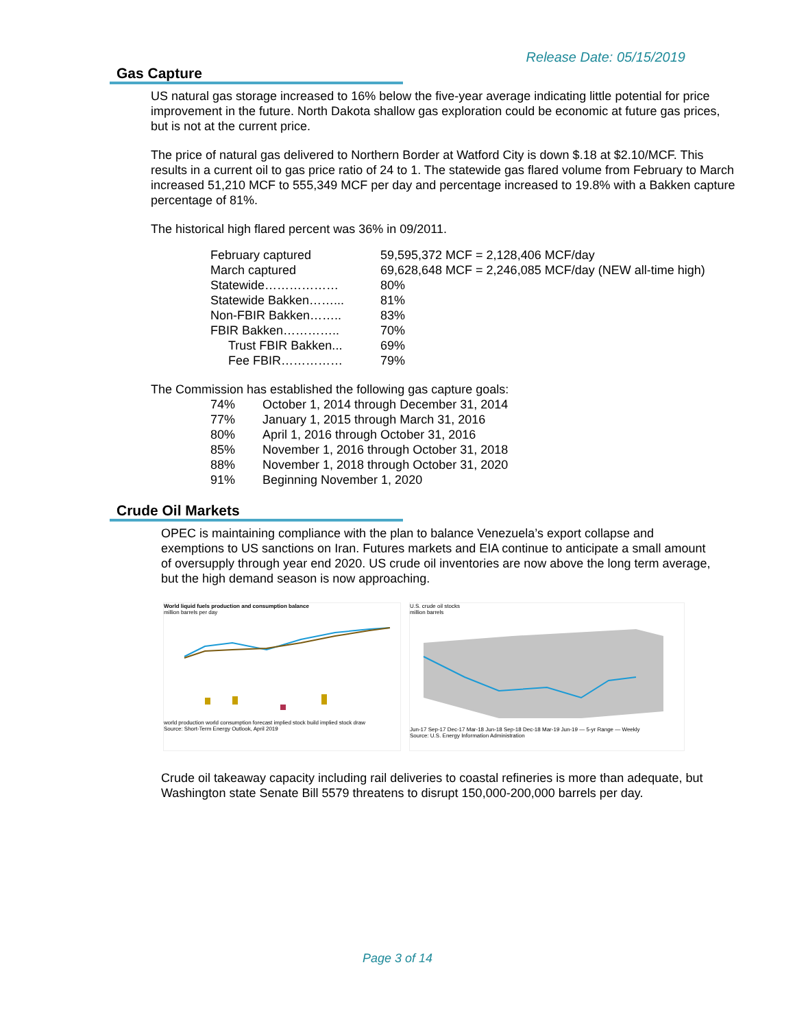Release Date: 05/15/2019
Gas Capture
US natural gas storage increased to 16% below the five-year average indicating little potential for price improvement in the future. North Dakota shallow gas exploration could be economic at future gas prices, but is not at the current price.
The price of natural gas delivered to Northern Border at Watford City is down $.18 at $2.10/MCF. This results in a current oil to gas price ratio of 24 to 1. The statewide gas flared volume from February to March increased 51,210 MCF to 555,349 MCF per day and percentage increased to 19.8% with a Bakken capture percentage of 81%.
The historical high flared percent was 36% in 09/2011.
| February captured | 59,595,372 MCF = 2,128,406 MCF/day |
| March captured | 69,628,648 MCF = 2,246,085 MCF/day (NEW all-time high) |
| Statewide……………… | 80% |
| Statewide Bakken……... | 81% |
| Non-FBIR Bakken…….. | 83% |
| FBIR Bakken………….. | 70% |
| Trust FBIR Bakken... | 69% |
| Fee FBIR…………… | 79% |
The Commission has established the following gas capture goals:
| 74% | October 1, 2014 through December 31, 2014 |
| 77% | January 1, 2015 through March 31, 2016 |
| 80% | April 1, 2016 through October 31, 2016 |
| 85% | November 1, 2016 through October 31, 2018 |
| 88% | November 1, 2018 through October 31, 2020 |
| 91% | Beginning November 1, 2020 |
Crude Oil Markets
OPEC is maintaining compliance with the plan to balance Venezuela’s export collapse and exemptions to US sanctions on Iran. Futures markets and EIA continue to anticipate a small amount of oversupply through year end 2020. US crude oil inventories are now above the long term average, but the high demand season is now approaching.
World liquid fuels production and consumption balance
million barrels per day
world production world consumption forecast implied stock build implied stock draw
Source: Short-Term Energy Outlook, April 2019
U.S. crude oil stocks
million barrels
Jun-17 Sep-17 Dec-17 Mar-18 Jun-18 Sep-18 Dec-18 Mar-19 Jun-19 — 5-yr Range — Weekly
Source: U.S. Energy Information Administration
Crude oil takeaway capacity including rail deliveries to coastal refineries is more than adequate, but Washington state Senate Bill 5579 threatens to disrupt 150,000-200,000 barrels per day.
Page 3 of 14